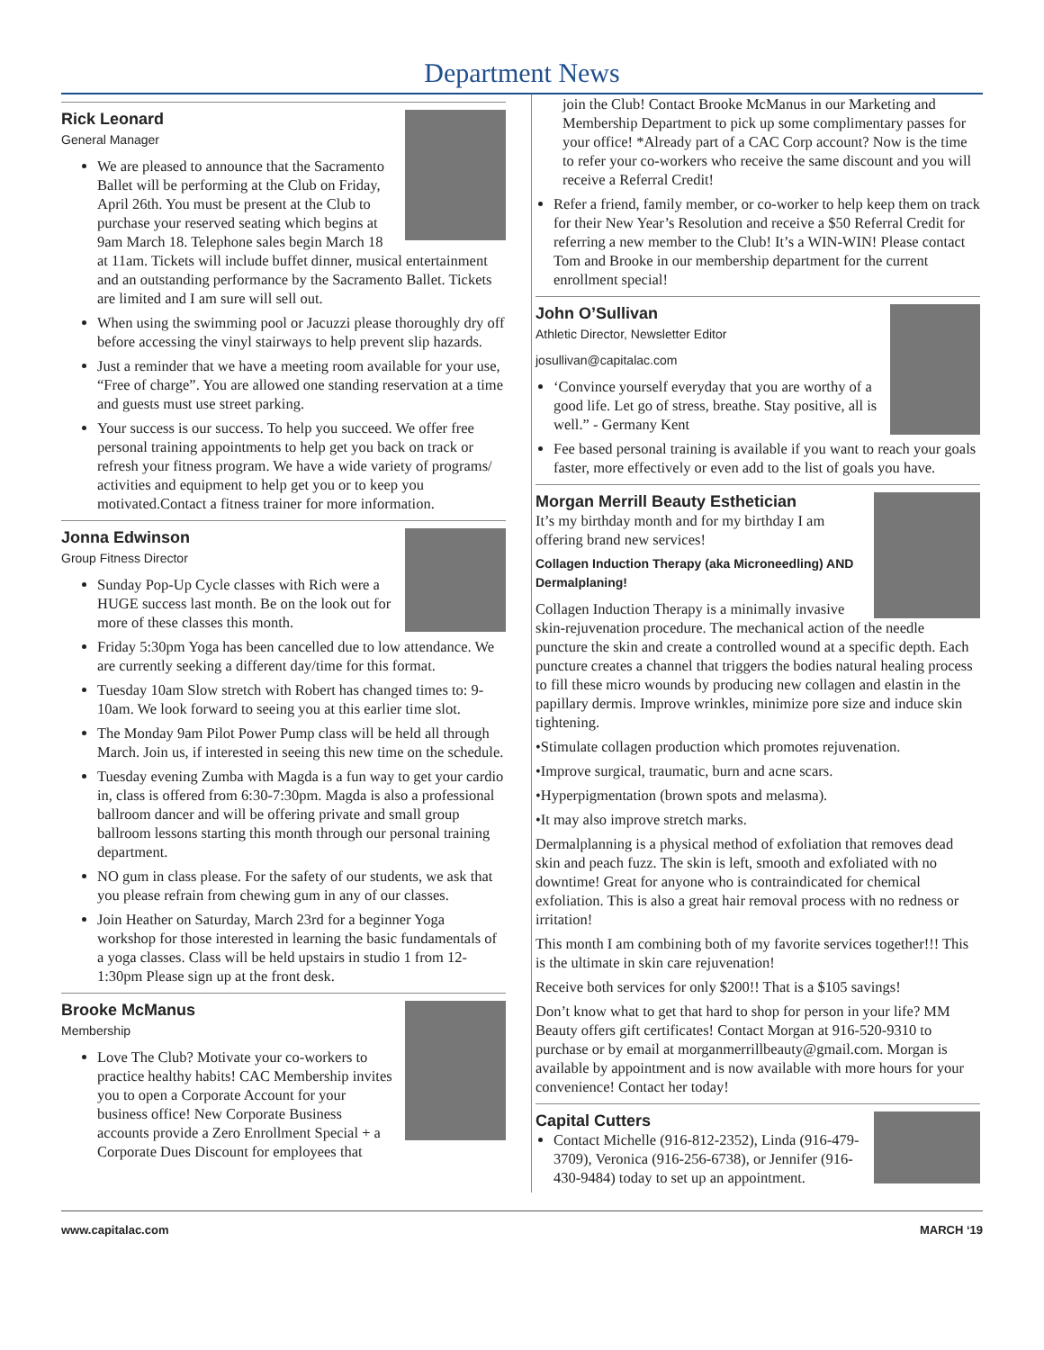Department News
Rick Leonard
General Manager
We are pleased to announce that the Sacramento Ballet will be performing at the Club on Friday, April 26th. You must be present at the Club to purchase your reserved seating which begins at 9am March 18. Telephone sales begin March 18 at 11am. Tickets will include buffet dinner, musical entertainment and an outstanding performance by the Sacramento Ballet. Tickets are limited and I am sure will sell out.
When using the swimming pool or Jacuzzi please thoroughly dry off before accessing the vinyl stairways to help prevent slip hazards.
Just a reminder that we have a meeting room available for your use, “Free of charge”. You are allowed one standing reservation at a time and guests must use street parking.
Your success is our success. To help you succeed. We offer free personal training appointments to help get you back on track or refresh your fitness program. We have a wide variety of programs/ activities and equipment to help get you or to keep you motivated.Contact a fitness trainer for more information.
Jonna Edwinson
Group Fitness Director
Sunday Pop-Up Cycle classes with Rich were a HUGE success last month. Be on the look out for more of these classes this month.
Friday 5:30pm Yoga has been cancelled due to low attendance. We are currently seeking a different day/time for this format.
Tuesday 10am Slow stretch with Robert has changed times to: 9-10am. We look forward to seeing you at this earlier time slot.
The Monday 9am Pilot Power Pump class will be held all through March. Join us, if interested in seeing this new time on the schedule.
Tuesday evening Zumba with Magda is a fun way to get your cardio in, class is offered from 6:30-7:30pm. Magda is also a professional ballroom dancer and will be offering private and small group ballroom lessons starting this month through our personal training department.
NO gum in class please. For the safety of our students, we ask that you please refrain from chewing gum in any of our classes.
Join Heather on Saturday, March 23rd for a beginner Yoga workshop for those interested in learning the basic fundamentals of a yoga classes. Class will be held upstairs in studio 1 from 12-1:30pm Please sign up at the front desk.
Brooke McManus
Membership
Love The Club? Motivate your co-workers to practice healthy habits! CAC Membership invites you to open a Corporate Account for your business office! New Corporate Business accounts provide a Zero Enrollment Special + a Corporate Dues Discount for employees that
join the Club! Contact Brooke McManus in our Marketing and Membership Department to pick up some complimentary passes for your office! *Already part of a CAC Corp account? Now is the time to refer your co-workers who receive the same discount and you will receive a Referral Credit!
Refer a friend, family member, or co-worker to help keep them on track for their New Year’s Resolution and receive a $50 Referral Credit for referring a new member to the Club! It’s a WIN-WIN! Please contact Tom and Brooke in our membership department for the current enrollment special!
John O’Sullivan
Athletic Director, Newsletter Editor
josullivan@capitalac.com
‘Convince yourself everyday that you are worthy of a good life. Let go of stress, breathe. Stay positive, all is well.” - Germany Kent
Fee based personal training is available if you want to reach your goals faster, more effectively or even add to the list of goals you have.
Morgan Merrill Beauty Esthetician
It’s my birthday month and for my birthday I am offering brand new services!
Collagen Induction Therapy (aka Microneedling) AND Dermalplaning!
Collagen Induction Therapy is a minimally invasive skin-rejuvenation procedure. The mechanical action of the needle puncture the skin and create a controlled wound at a specific depth. Each puncture creates a channel that triggers the bodies natural healing process to fill these micro wounds by producing new collagen and elastin in the papillary dermis. Improve wrinkles, minimize pore size and induce skin tightening.
•Stimulate collagen production which promotes rejuvenation.
•Improve surgical, traumatic, burn and acne scars.
•Hyperpigmentation (brown spots and melasma).
•It may also improve stretch marks.
Dermalplanning is a physical method of exfoliation that removes dead skin and peach fuzz. The skin is left, smooth and exfoliated with no downtime! Great for anyone who is contraindicated for chemical exfoliation. This is also a great hair removal process with no redness or irritation!
This month I am combining both of my favorite services together!!! This is the ultimate in skin care rejuvenation!
Receive both services for only $200!! That is a $105 savings!
Don’t know what to get that hard to shop for person in your life? MM Beauty offers gift certificates! Contact Morgan at 916-520-9310 to purchase or by email at morganmerrillbeauty@gmail.com. Morgan is available by appointment and is now available with more hours for your convenience! Contact her today!
Capital Cutters
Contact Michelle (916-812-2352), Linda (916-479-3709), Veronica (916-256-6738), or Jennifer (916-430-9484) today to set up an appointment.
www.capitalac.com MARCH ‘19